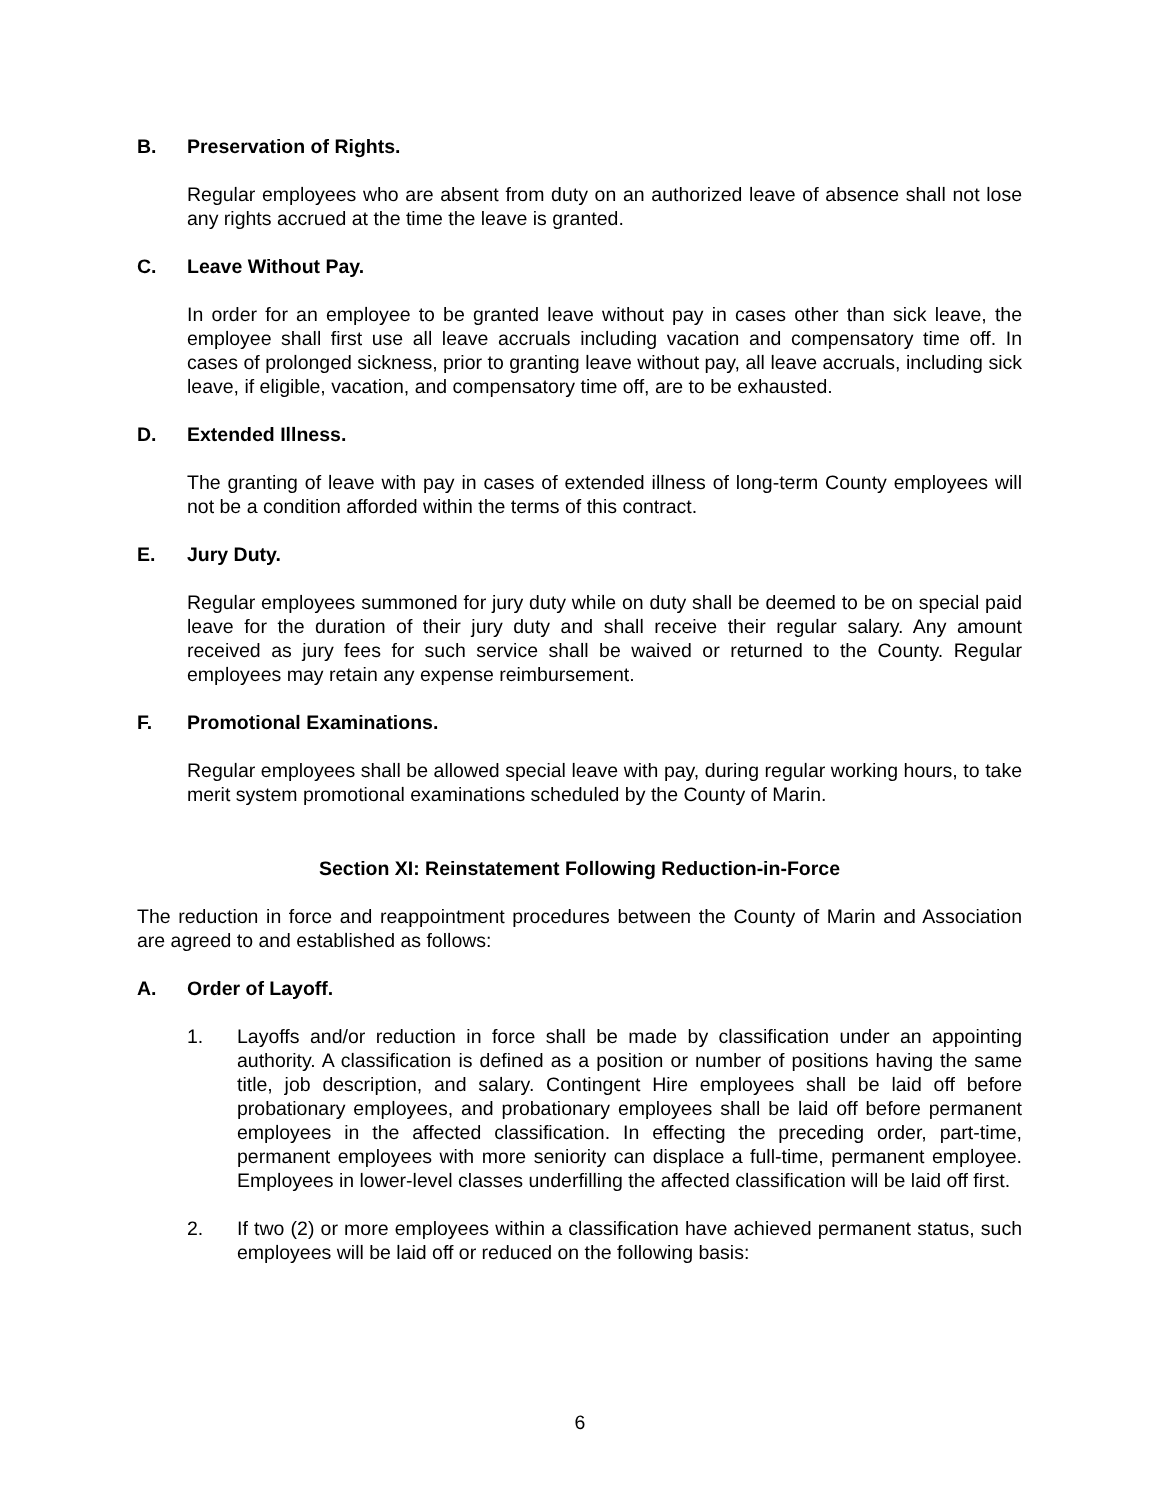B. Preservation of Rights.
Regular employees who are absent from duty on an authorized leave of absence shall not lose any rights accrued at the time the leave is granted.
C. Leave Without Pay.
In order for an employee to be granted leave without pay in cases other than sick leave, the employee shall first use all leave accruals including vacation and compensatory time off. In cases of prolonged sickness, prior to granting leave without pay, all leave accruals, including sick leave, if eligible, vacation, and compensatory time off, are to be exhausted.
D. Extended Illness.
The granting of leave with pay in cases of extended illness of long-term County employees will not be a condition afforded within the terms of this contract.
E. Jury Duty.
Regular employees summoned for jury duty while on duty shall be deemed to be on special paid leave for the duration of their jury duty and shall receive their regular salary. Any amount received as jury fees for such service shall be waived or returned to the County. Regular employees may retain any expense reimbursement.
F. Promotional Examinations.
Regular employees shall be allowed special leave with pay, during regular working hours, to take merit system promotional examinations scheduled by the County of Marin.
Section XI: Reinstatement Following Reduction-in-Force
The reduction in force and reappointment procedures between the County of Marin and Association are agreed to and established as follows:
A. Order of Layoff.
1. Layoffs and/or reduction in force shall be made by classification under an appointing authority. A classification is defined as a position or number of positions having the same title, job description, and salary. Contingent Hire employees shall be laid off before probationary employees, and probationary employees shall be laid off before permanent employees in the affected classification. In effecting the preceding order, part-time, permanent employees with more seniority can displace a full-time, permanent employee. Employees in lower-level classes underfilling the affected classification will be laid off first.
2. If two (2) or more employees within a classification have achieved permanent status, such employees will be laid off or reduced on the following basis:
6